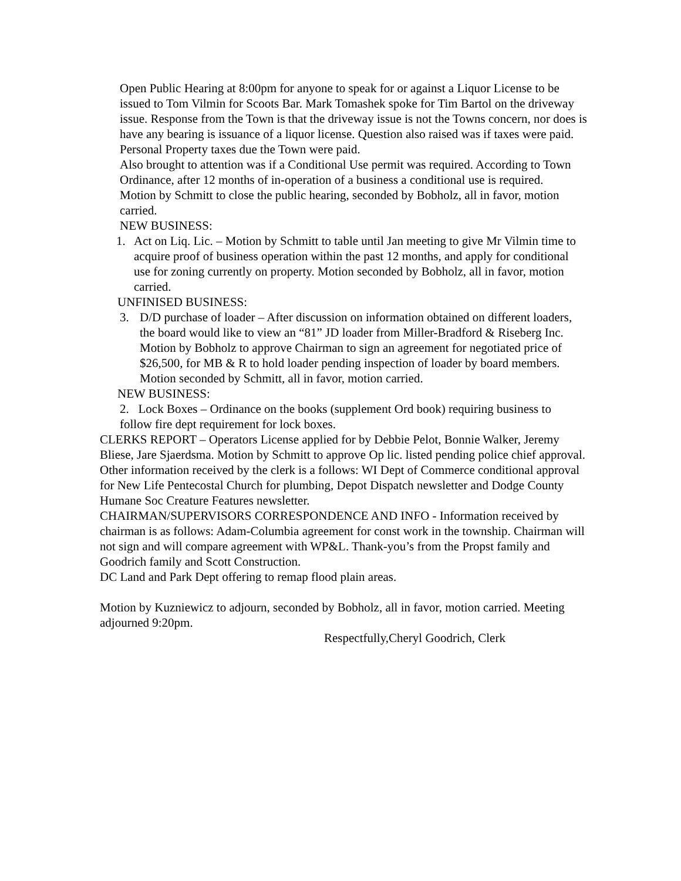Open Public Hearing at 8:00pm for anyone to speak for or against a Liquor License to be issued to Tom Vilmin for Scoots Bar. Mark Tomashek spoke for Tim Bartol on the driveway issue. Response from the Town is that the driveway issue is not the Towns concern, nor does is have any bearing is issuance of a liquor license. Question also raised was if taxes were paid. Personal Property taxes due the Town were paid.
Also brought to attention was if a Conditional Use permit was required. According to Town Ordinance, after 12 months of in-operation of a business a conditional use is required.
Motion by Schmitt to close the public hearing, seconded by Bobholz, all in favor, motion carried.
NEW BUSINESS:
1. Act on Liq. Lic. – Motion by Schmitt to table until Jan meeting to give Mr Vilmin time to acquire proof of business operation within the past 12 months, and apply for conditional use for zoning currently on property. Motion seconded by Bobholz, all in favor, motion carried.
UNFINISED BUSINESS:
3. D/D purchase of loader – After discussion on information obtained on different loaders, the board would like to view an “81” JD loader from Miller-Bradford & Riseberg Inc. Motion by Bobholz to approve Chairman to sign an agreement for negotiated price of $26,500, for MB & R to hold loader pending inspection of loader by board members. Motion seconded by Schmitt, all in favor, motion carried.
NEW BUSINESS:
2. Lock Boxes – Ordinance on the books (supplement Ord book) requiring business to follow fire dept requirement for lock boxes.
CLERKS REPORT – Operators License applied for by Debbie Pelot, Bonnie Walker, Jeremy Bliese, Jare Sjaerdsma. Motion by Schmitt to approve Op lic. listed pending police chief approval. Other information received by the clerk is a follows: WI Dept of Commerce conditional approval for New Life Pentecostal Church for plumbing, Depot Dispatch newsletter and Dodge County Humane Soc Creature Features newsletter.
CHAIRMAN/SUPERVISORS CORRESPONDENCE AND INFO - Information received by chairman is as follows: Adam-Columbia agreement for const work in the township. Chairman will not sign and will compare agreement with WP&L. Thank-you’s from the Propst family and Goodrich family and Scott Construction.
DC Land and Park Dept offering to remap flood plain areas.
Motion by Kuzniewicz to adjourn, seconded by Bobholz, all in favor, motion carried. Meeting adjourned 9:20pm.
Respectfully,Cheryl Goodrich, Clerk